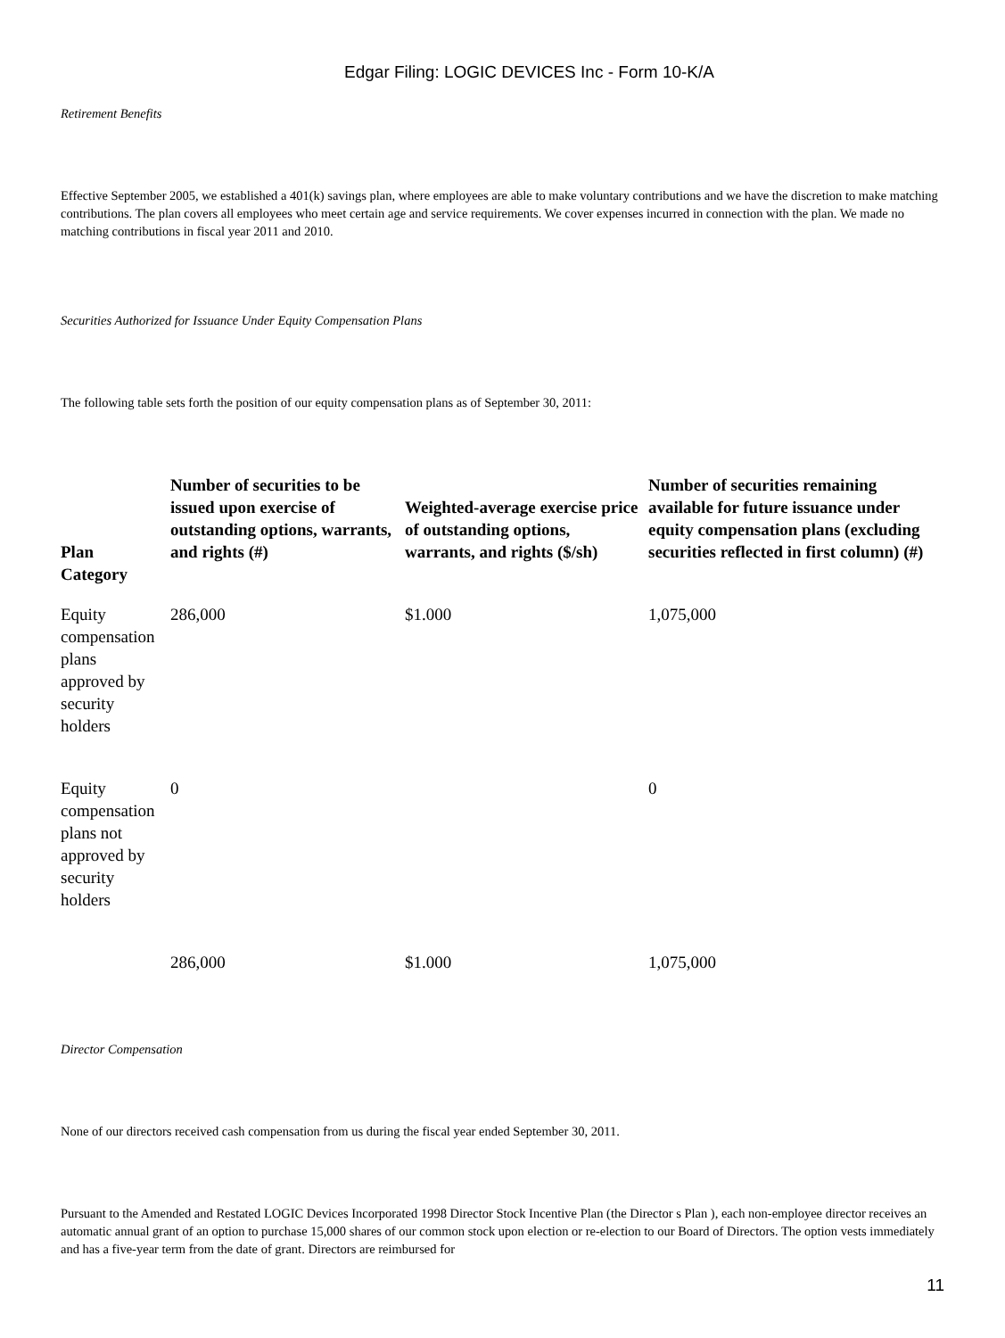Edgar Filing: LOGIC DEVICES Inc - Form 10-K/A
Retirement Benefits
Effective September 2005, we established a 401(k) savings plan, where employees are able to make voluntary contributions and we have the discretion to make matching contributions. The plan covers all employees who meet certain age and service requirements. We cover expenses incurred in connection with the plan. We made no matching contributions in fiscal year 2011 and 2010.
Securities Authorized for Issuance Under Equity Compensation Plans
The following table sets forth the position of our equity compensation plans as of September 30, 2011:
| Plan Category | Number of securities to be issued upon exercise of outstanding options, warrants, and rights (#) | Weighted-average exercise price of outstanding options, warrants, and rights ($/sh) | Number of securities remaining available for future issuance under equity compensation plans (excluding securities reflected in first column) (#) |
| --- | --- | --- | --- |
| Equity compensation plans approved by security holders | 286,000 | $1.000 | 1,075,000 |
| Equity compensation plans not approved by security holders | 0 | | 0 |
| | 286,000 | $1.000 | 1,075,000 |
Director Compensation
None of our directors received cash compensation from us during the fiscal year ended September 30, 2011.
Pursuant to the Amended and Restated LOGIC Devices Incorporated 1998 Director Stock Incentive Plan (the Director s Plan ), each non-employee director receives an automatic annual grant of an option to purchase 15,000 shares of our common stock upon election or re-election to our Board of Directors. The option vests immediately and has a five-year term from the date of grant. Directors are reimbursed for
11